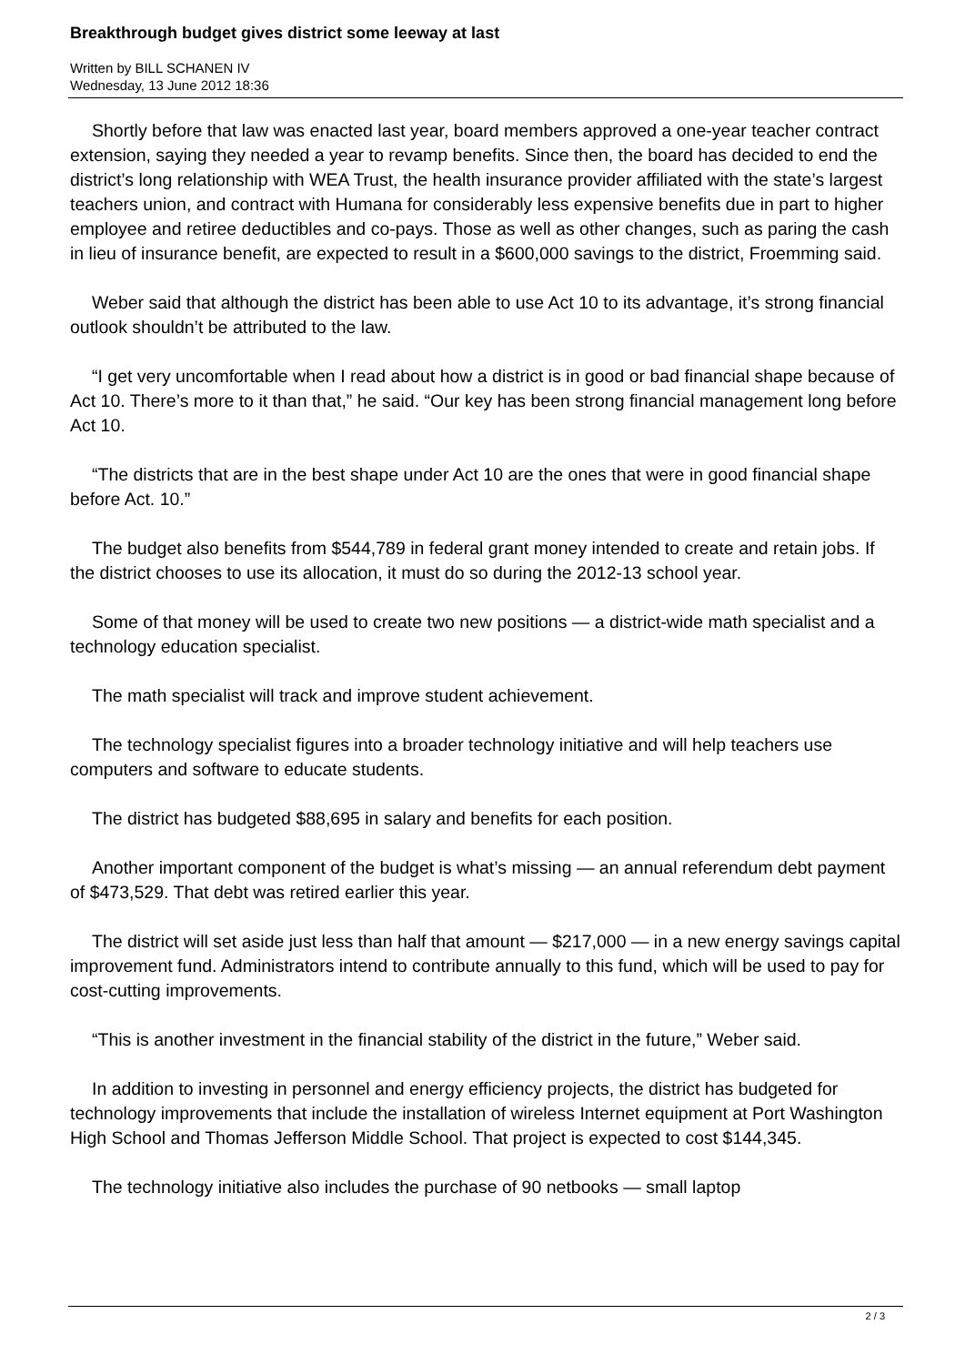Breakthrough budget gives district some leeway at last
Written by BILL SCHANEN IV
Wednesday, 13 June 2012 18:36
Shortly before that law was enacted last year, board members approved a one-year teacher contract extension, saying they needed a year to revamp benefits. Since then, the board has decided to end the district’s long relationship with WEA Trust, the health insurance provider affiliated with the state’s largest teachers union, and contract with Humana for considerably less expensive benefits due in part to higher employee and retiree deductibles and co-pays. Those as well as other changes, such as paring the cash in lieu of insurance benefit, are expected to result in a $600,000 savings to the district, Froemming said.
Weber said that although the district has been able to use Act 10 to its advantage, it’s strong financial outlook shouldn’t be attributed to the law.
“I get very uncomfortable when I read about how a district is in good or bad financial shape because of Act 10. There’s more to it than that,” he said. “Our key has been strong financial management long before Act 10.
“The districts that are in the best shape under Act 10 are the ones that were in good financial shape before Act. 10.”
The budget also benefits from $544,789 in federal grant money intended to create and retain jobs. If the district chooses to use its allocation, it must do so during the 2012-13 school year.
Some of that money will be used to create two new positions — a district-wide math specialist and a technology education specialist.
The math specialist will track and improve student achievement.
The technology specialist figures into a broader technology initiative and will help teachers use computers and software to educate students.
The district has budgeted $88,695 in salary and benefits for each position.
Another important component of the budget is what’s missing — an annual referendum debt payment of $473,529. That debt was retired earlier this year.
The district will set aside just less than half that amount — $217,000 — in a new energy savings capital improvement fund. Administrators intend to contribute annually to this fund, which will be used to pay for cost-cutting improvements.
“This is another investment in the financial stability of the district in the future,” Weber said.
In addition to investing in personnel and energy efficiency projects, the district has budgeted for technology improvements that include the installation of wireless Internet equipment at Port Washington High School and Thomas Jefferson Middle School. That project is expected to cost $144,345.
The technology initiative also includes the purchase of 90 netbooks — small laptop
2 / 3